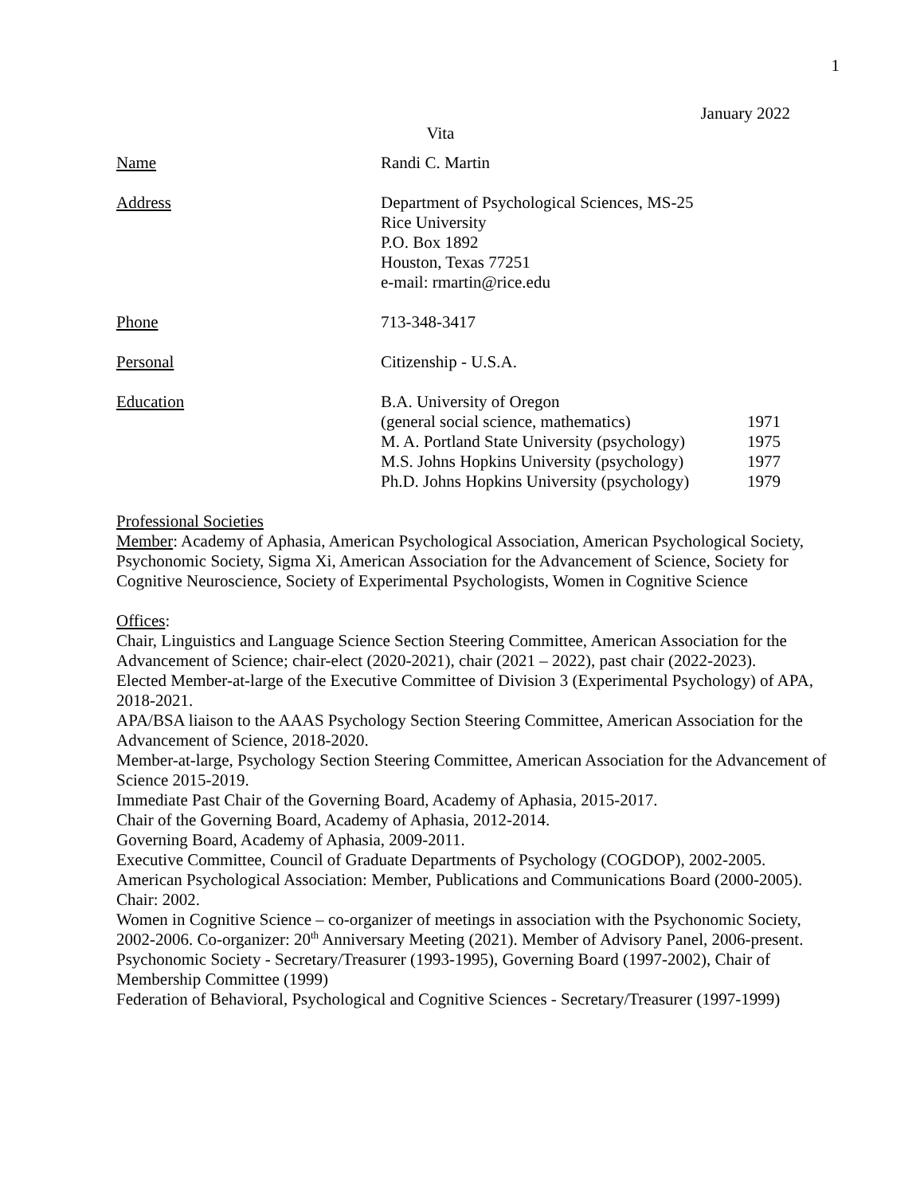1
January 2022
Vita
Name Randi C. Martin
Address Department of Psychological Sciences, MS-25
Rice University
P.O. Box 1892
Houston, Texas 77251
e-mail: rmartin@rice.edu
Phone 713-348-3417
Personal Citizenship - U.S.A.
Education
| B.A. University of Oregon | |
| (general social science, mathematics) | 1971 |
| M. A. Portland State University (psychology) | 1975 |
| M.S. Johns Hopkins University (psychology) | 1977 |
| Ph.D. Johns Hopkins University (psychology) | 1979 |
Professional Societies
Member: Academy of Aphasia, American Psychological Association, American Psychological Society, Psychonomic Society, Sigma Xi, American Association for the Advancement of Science, Society for Cognitive Neuroscience, Society of Experimental Psychologists, Women in Cognitive Science
Offices:
Chair, Linguistics and Language Science Section Steering Committee, American Association for the Advancement of Science; chair-elect (2020-2021), chair (2021 – 2022), past chair (2022-2023).
Elected Member-at-large of the Executive Committee of Division 3 (Experimental Psychology) of APA, 2018-2021.
APA/BSA liaison to the AAAS Psychology Section Steering Committee, American Association for the Advancement of Science, 2018-2020.
Member-at-large, Psychology Section Steering Committee, American Association for the Advancement of Science 2015-2019.
Immediate Past Chair of the Governing Board, Academy of Aphasia, 2015-2017.
Chair of the Governing Board, Academy of Aphasia, 2012-2014.
Governing Board, Academy of Aphasia, 2009-2011.
Executive Committee, Council of Graduate Departments of Psychology (COGDOP), 2002-2005.
American Psychological Association: Member, Publications and Communications Board (2000-2005). Chair: 2002.
Women in Cognitive Science – co-organizer of meetings in association with the Psychonomic Society, 2002-2006. Co-organizer: 20<sup>th</sup> Anniversary Meeting (2021). Member of Advisory Panel, 2006-present.
Psychonomic Society - Secretary/Treasurer (1993-1995), Governing Board (1997-2002), Chair of Membership Committee (1999)
Federation of Behavioral, Psychological and Cognitive Sciences - Secretary/Treasurer (1997-1999)